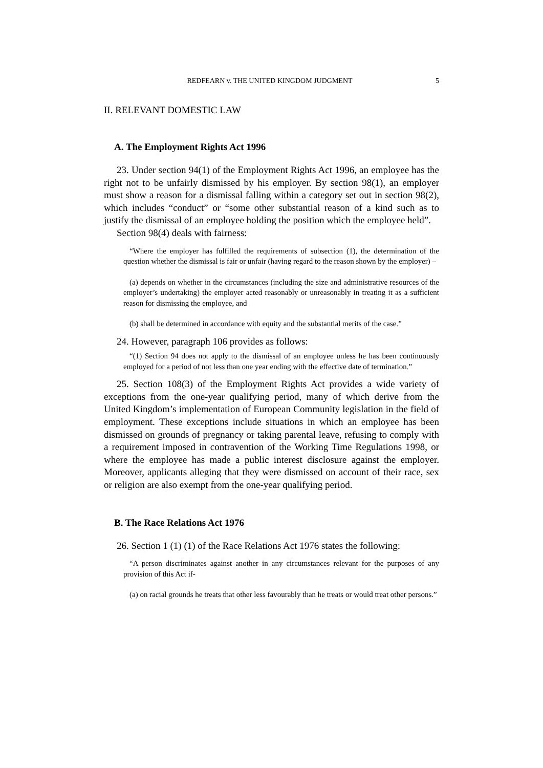REDFEARN v. THE UNITED KINGDOM JUDGMENT 5
II. RELEVANT DOMESTIC LAW
A. The Employment Rights Act 1996
23. Under section 94(1) of the Employment Rights Act 1996, an employee has the right not to be unfairly dismissed by his employer. By section 98(1), an employer must show a reason for a dismissal falling within a category set out in section 98(2), which includes “conduct” or “some other substantial reason of a kind such as to justify the dismissal of an employee holding the position which the employee held”.
Section 98(4) deals with fairness:
“Where the employer has fulfilled the requirements of subsection (1), the determination of the question whether the dismissal is fair or unfair (having regard to the reason shown by the employer) –
(a) depends on whether in the circumstances (including the size and administrative resources of the employer’s undertaking) the employer acted reasonably or unreasonably in treating it as a sufficient reason for dismissing the employee, and
(b) shall be determined in accordance with equity and the substantial merits of the case.”
24. However, paragraph 106 provides as follows:
“(1) Section 94 does not apply to the dismissal of an employee unless he has been continuously employed for a period of not less than one year ending with the effective date of termination.”
25. Section 108(3) of the Employment Rights Act provides a wide variety of exceptions from the one-year qualifying period, many of which derive from the United Kingdom’s implementation of European Community legislation in the field of employment. These exceptions include situations in which an employee has been dismissed on grounds of pregnancy or taking parental leave, refusing to comply with a requirement imposed in contravention of the Working Time Regulations 1998, or where the employee has made a public interest disclosure against the employer. Moreover, applicants alleging that they were dismissed on account of their race, sex or religion are also exempt from the one-year qualifying period.
B. The Race Relations Act 1976
26. Section 1 (1) (1) of the Race Relations Act 1976 states the following:
“A person discriminates against another in any circumstances relevant for the purposes of any provision of this Act if-
(a) on racial grounds he treats that other less favourably than he treats or would treat other persons.”